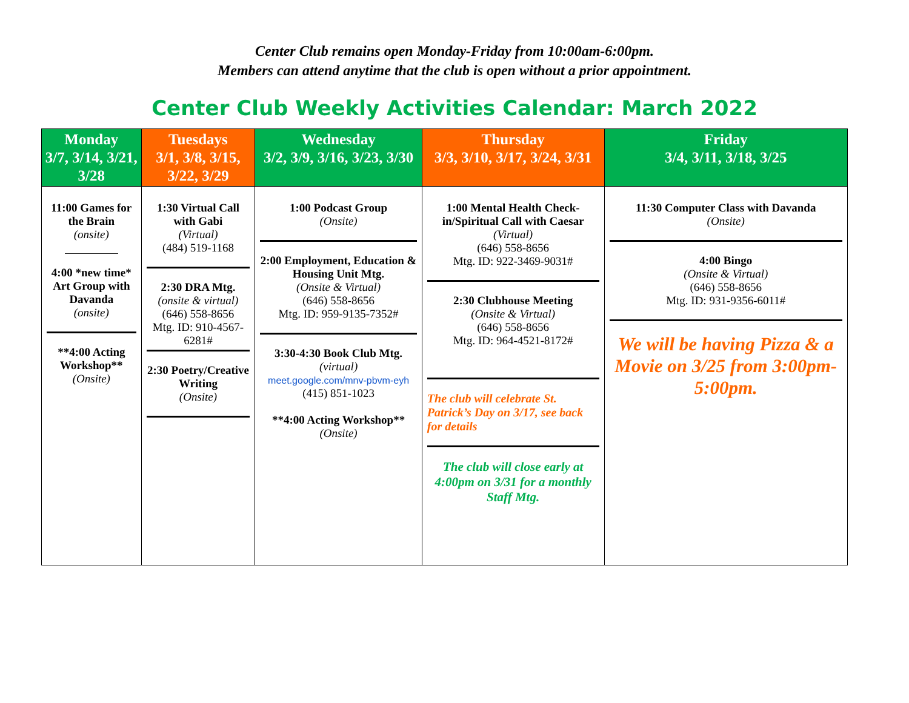Center Club remains open Monday-Friday from 10:00am-6:00pm.
Members can attend anytime that the club is open without a prior appointment.
Center Club Weekly Activities Calendar: March 2022
| Monday 3/7, 3/14, 3/21, 3/28 | Tuesdays 3/1, 3/8, 3/15, 3/22, 3/29 | Wednesday 3/2, 3/9, 3/16, 3/23, 3/30 | Thursday 3/3, 3/10, 3/17, 3/24, 3/31 | Friday 3/4, 3/11, 3/18, 3/25 |
| --- | --- | --- | --- | --- |
| 11:00 Games for the Brain (onsite) 4:00 *new time* Art Group with Davanda (onsite) **4:00 Acting Workshop** (Onsite) | 1:30 Virtual Call with Gabi (Virtual) (484) 519-1168 2:30 DRA Mtg. (onsite & virtual) (646) 558-8656 Mtg. ID: 910-4567-6281# 2:30 Poetry/Creative Writing (Onsite) | 1:00 Podcast Group (Onsite) 2:00 Employment, Education & Housing Unit Mtg. (Onsite & Virtual) (646) 558-8656 Mtg. ID: 959-9135-7352# 3:30-4:30 Book Club Mtg. (virtual) meet.google.com/mnv-pbvm-eyh (415) 851-1023 **4:00 Acting Workshop** (Onsite) | 1:00 Mental Health Check-in/Spiritual Call with Caesar (Virtual) (646) 558-8656 Mtg. ID: 922-3469-9031# 2:30 Clubhouse Meeting (Onsite & Virtual) (646) 558-8656 Mtg. ID: 964-4521-8172# The club will celebrate St. Patrick’s Day on 3/17, see back for details The club will close early at 4:00pm on 3/31 for a monthly Staff Mtg. | 11:30 Computer Class with Davanda (Onsite) 4:00 Bingo (Onsite & Virtual) (646) 558-8656 Mtg. ID: 931-9356-6011# We will be having Pizza & a Movie on 3/25 from 3:00pm-5:00pm. |